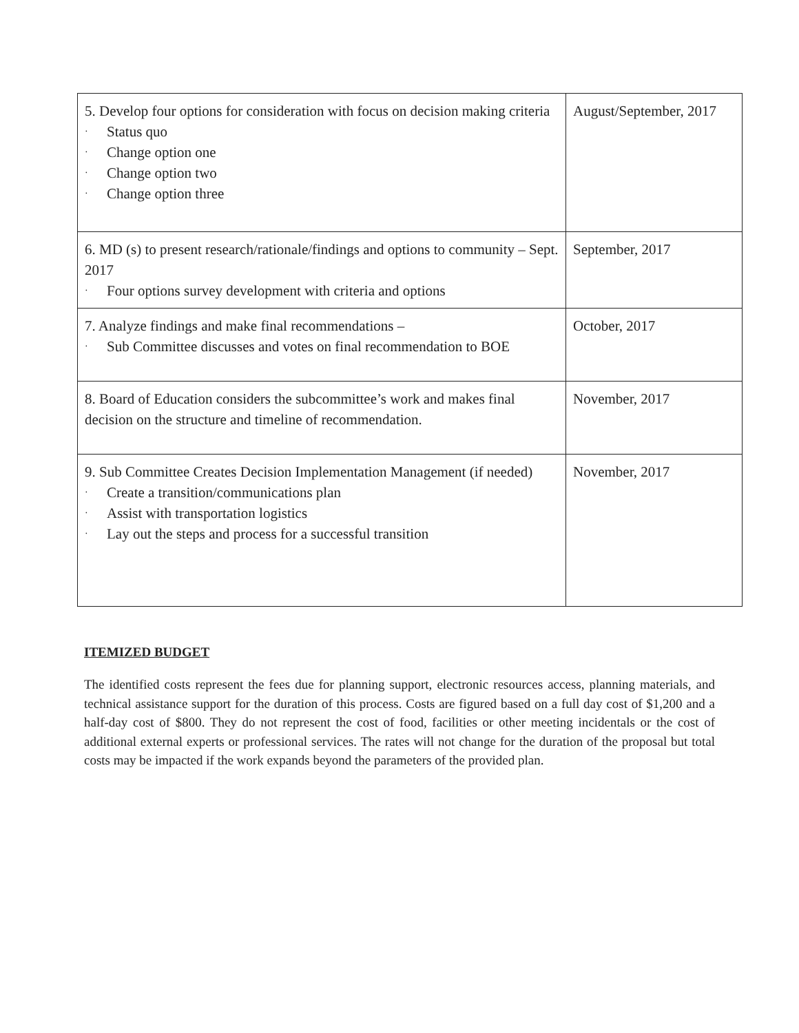| 5. Develop four options for consideration with focus on decision making criteria · Status quo · Change option one · Change option two · Change option three | August/September, 2017 |
| 6. MD (s) to present research/rationale/findings and options to community – Sept. 2017 · Four options survey development with criteria and options | September, 2017 |
| 7. Analyze findings and make final recommendations – · Sub Committee discusses and votes on final recommendation to BOE | October, 2017 |
| 8. Board of Education considers the subcommittee’s work and makes final decision on the structure and timeline of recommendation. | November, 2017 |
| 9. Sub Committee Creates Decision Implementation Management (if needed) · Create a transition/communications plan · Assist with transportation logistics · Lay out the steps and process for a successful transition | November, 2017 |
ITEMIZED BUDGET
The identified costs represent the fees due for planning support, electronic resources access, planning materials, and technical assistance support for the duration of this process. Costs are figured based on a full day cost of $1,200 and a half-day cost of $800. They do not represent the cost of food, facilities or other meeting incidentals or the cost of additional external experts or professional services. The rates will not change for the duration of the proposal but total costs may be impacted if the work expands beyond the parameters of the provided plan.